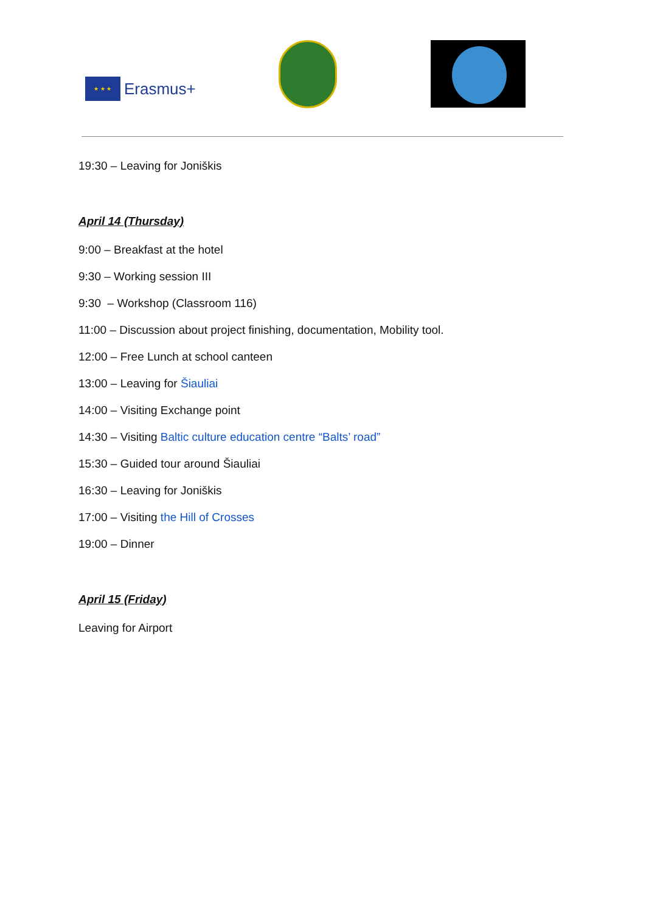★ ★ ★
Erasmus+
19:30 – Leaving for Joniškis
April 14 (Thursday)
9:00 – Breakfast at the hotel
9:30 – Working session III
9:30 – Workshop (Classroom 116)
11:00 – Discussion about project finishing, documentation, Mobility tool.
12:00 – Free Lunch at school canteen
13:00 – Leaving for Šiauliai
14:00 – Visiting Exchange point
14:30 – Visiting Baltic culture education centre “Balts’ road”
15:30 – Guided tour around Šiauliai
16:30 – Leaving for Joniškis
17:00 – Visiting the Hill of Crosses
19:00 – Dinner
April 15 (Friday)
Leaving for Airport